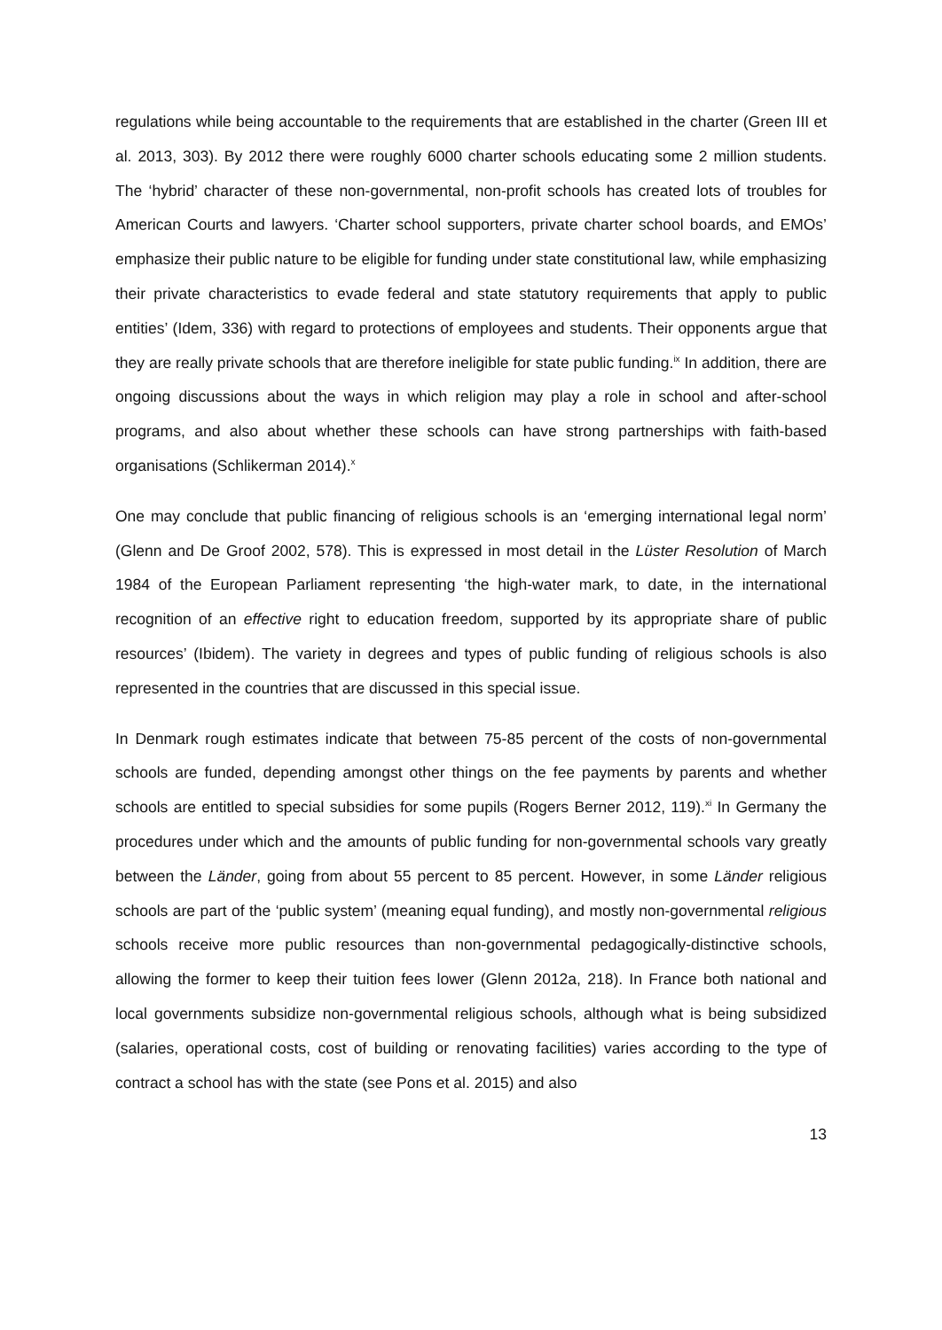regulations while being accountable to the requirements that are established in the charter (Green III et al. 2013, 303). By 2012 there were roughly 6000 charter schools educating some 2 million students. The ‘hybrid’ character of these non-governmental, non-profit schools has created lots of troubles for American Courts and lawyers. ‘Charter school supporters, private charter school boards, and EMOs’ emphasize their public nature to be eligible for funding under state constitutional law, while emphasizing their private characteristics to evade federal and state statutory requirements that apply to public entities’ (Idem, 336) with regard to protections of employees and students. Their opponents argue that they are really private schools that are therefore ineligible for state public funding.<sup>ix</sup> In addition, there are ongoing discussions about the ways in which religion may play a role in school and after-school programs, and also about whether these schools can have strong partnerships with faith-based organisations (Schlikerman 2014).<sup>x</sup>
One may conclude that public financing of religious schools is an ‘emerging international legal norm’ (Glenn and De Groof 2002, 578). This is expressed in most detail in the Lüster Resolution of March 1984 of the European Parliament representing ‘the high-water mark, to date, in the international recognition of an effective right to education freedom, supported by its appropriate share of public resources’ (Ibidem). The variety in degrees and types of public funding of religious schools is also represented in the countries that are discussed in this special issue.
In Denmark rough estimates indicate that between 75-85 percent of the costs of non-governmental schools are funded, depending amongst other things on the fee payments by parents and whether schools are entitled to special subsidies for some pupils (Rogers Berner 2012, 119).<sup>xi</sup> In Germany the procedures under which and the amounts of public funding for non-governmental schools vary greatly between the Länder, going from about 55 percent to 85 percent. However, in some Länder religious schools are part of the ‘public system’ (meaning equal funding), and mostly non-governmental religious schools receive more public resources than non-governmental pedagogically-distinctive schools, allowing the former to keep their tuition fees lower (Glenn 2012a, 218). In France both national and local governments subsidize non-governmental religious schools, although what is being subsidized (salaries, operational costs, cost of building or renovating facilities) varies according to the type of contract a school has with the state (see Pons et al. 2015) and also
13